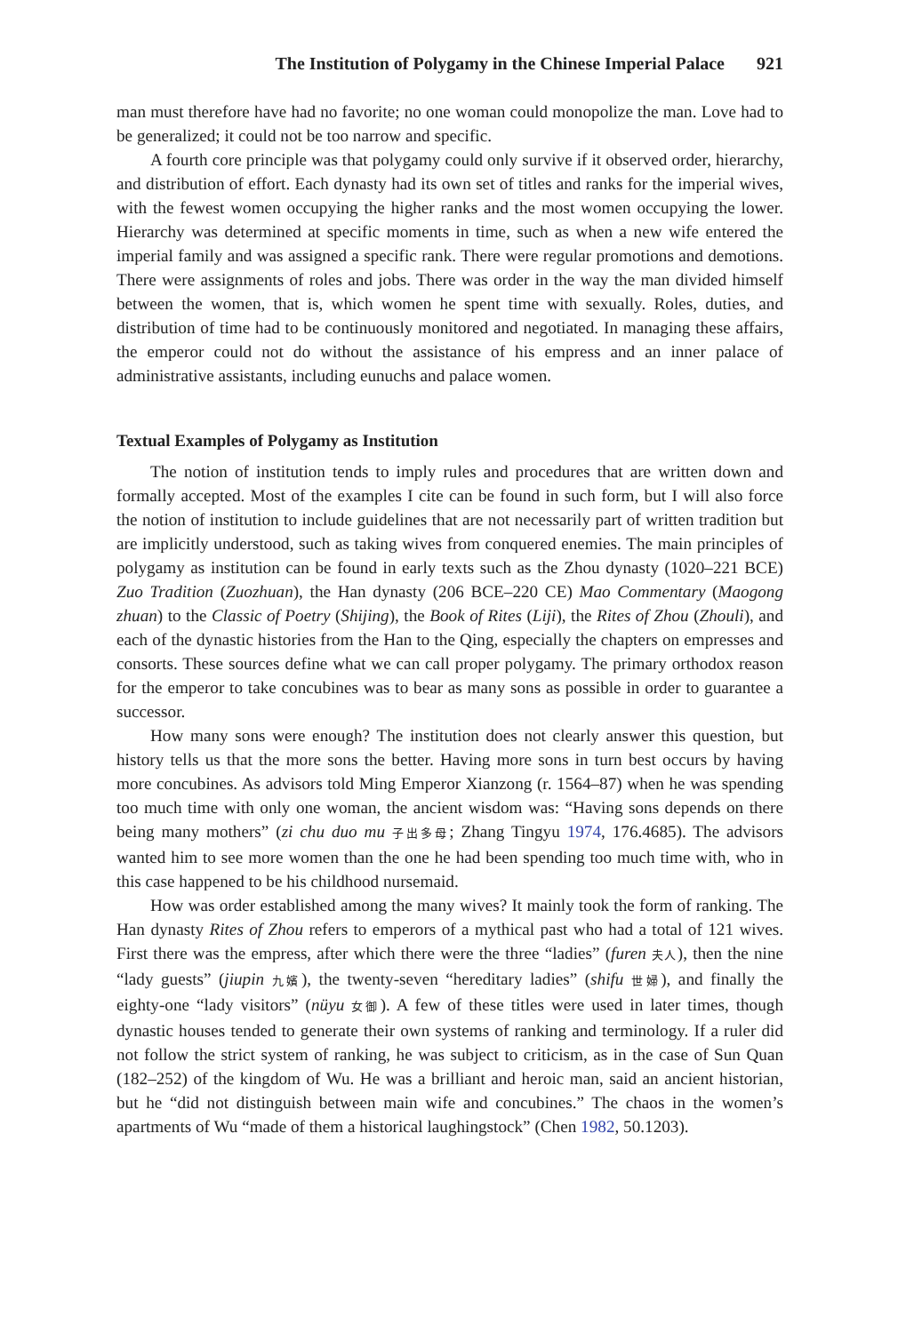The Institution of Polygamy in the Chinese Imperial Palace 921
man must therefore have had no favorite; no one woman could monopolize the man. Love had to be generalized; it could not be too narrow and specific.
A fourth core principle was that polygamy could only survive if it observed order, hierarchy, and distribution of effort. Each dynasty had its own set of titles and ranks for the imperial wives, with the fewest women occupying the higher ranks and the most women occupying the lower. Hierarchy was determined at specific moments in time, such as when a new wife entered the imperial family and was assigned a specific rank. There were regular promotions and demotions. There were assignments of roles and jobs. There was order in the way the man divided himself between the women, that is, which women he spent time with sexually. Roles, duties, and distribution of time had to be continuously monitored and negotiated. In managing these affairs, the emperor could not do without the assistance of his empress and an inner palace of administrative assistants, including eunuchs and palace women.
Textual Examples of Polygamy as Institution
The notion of institution tends to imply rules and procedures that are written down and formally accepted. Most of the examples I cite can be found in such form, but I will also force the notion of institution to include guidelines that are not necessarily part of written tradition but are implicitly understood, such as taking wives from conquered enemies. The main principles of polygamy as institution can be found in early texts such as the Zhou dynasty (1020–221 BCE) Zuo Tradition (Zuozhuan), the Han dynasty (206 BCE–220 CE) Mao Commentary (Maogong zhuan) to the Classic of Poetry (Shijing), the Book of Rites (Liji), the Rites of Zhou (Zhouli), and each of the dynastic histories from the Han to the Qing, especially the chapters on empresses and consorts. These sources define what we can call proper polygamy. The primary orthodox reason for the emperor to take concubines was to bear as many sons as possible in order to guarantee a successor.
How many sons were enough? The institution does not clearly answer this question, but history tells us that the more sons the better. Having more sons in turn best occurs by having more concubines. As advisors told Ming Emperor Xianzong (r. 1564–87) when he was spending too much time with only one woman, the ancient wisdom was: “Having sons depends on there being many mothers” (zi chu duo mu 子出多母; Zhang Tingyu 1974, 176.4685). The advisors wanted him to see more women than the one he had been spending too much time with, who in this case happened to be his childhood nursemaid.
How was order established among the many wives? It mainly took the form of ranking. The Han dynasty Rites of Zhou refers to emperors of a mythical past who had a total of 121 wives. First there was the empress, after which there were the three “ladies” (furen 夫人), then the nine “lady guests” (jiupin 九嬪), the twenty-seven “hereditary ladies” (shifu 世婦), and finally the eighty-one “lady visitors” (nüyu 女御). A few of these titles were used in later times, though dynastic houses tended to generate their own systems of ranking and terminology. If a ruler did not follow the strict system of ranking, he was subject to criticism, as in the case of Sun Quan (182–252) of the kingdom of Wu. He was a brilliant and heroic man, said an ancient historian, but he “did not distinguish between main wife and concubines.” The chaos in the women’s apartments of Wu “made of them a historical laughingstock” (Chen 1982, 50.1203).